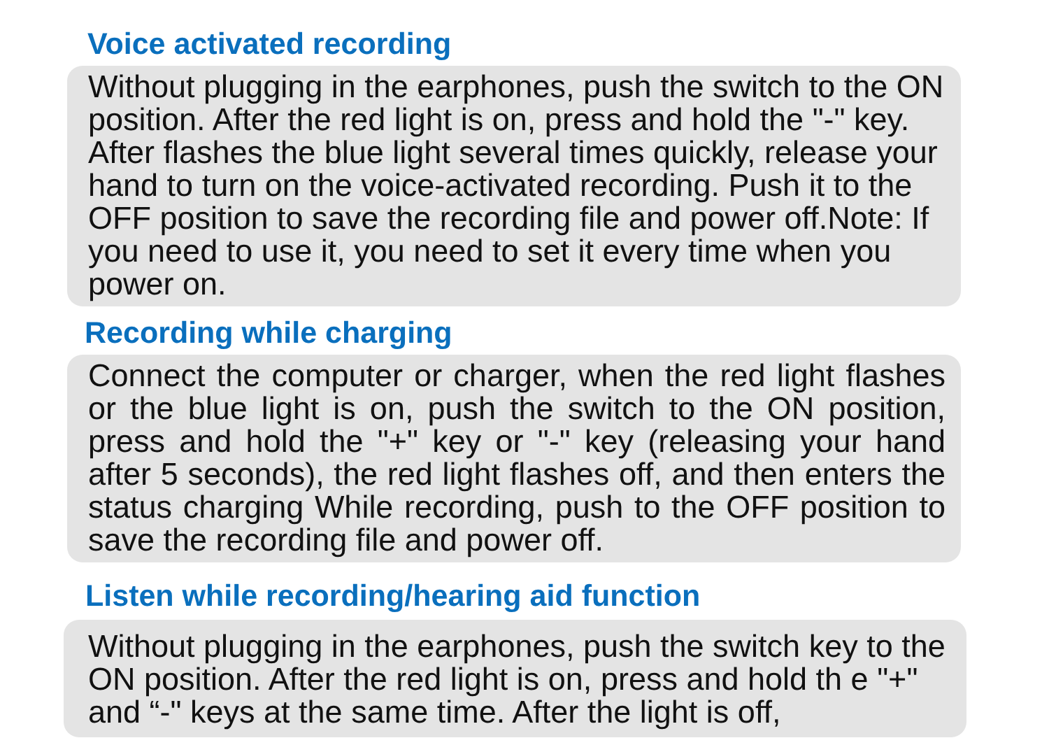Voice activated recording
Without plugging in the earphones, push the switch to the ON position. After the red light is on, press and hold the "-" key. After flashes the blue light several times quickly, release your hand to turn on the voice-activated recording. Push it to the OFF position to save the recording file and power off.Note: If you need to use it, you need to set it every time when you power on.
Recording while charging
Connect the computer or charger, when the red light flashes or the blue light is on, push the switch to the ON position, press and hold the "+" key or "-" key (releasing your hand after 5 seconds), the red light flashes off, and then enters the status charging While recording, push to the OFF position to save the recording file and power off.
Listen while recording/hearing aid function
Without plugging in the earphones, push the switch key to the ON position. After the red light is on, press and hold th e "+" and “-" keys at the same time. After the light is off,